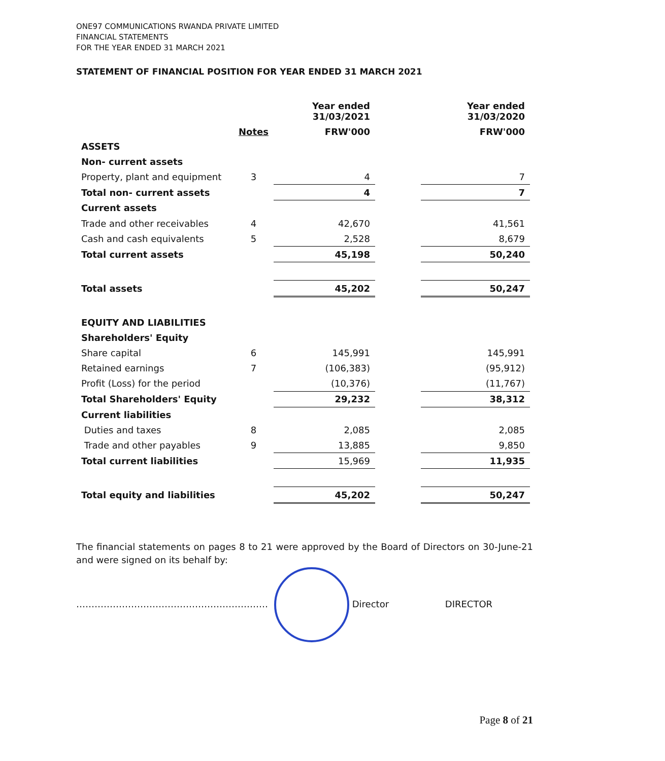ONE97 COMMUNICATIONS RWANDA PRIVATE LIMITED
FINANCIAL STATEMENTS
FOR THE YEAR ENDED 31 MARCH 2021
STATEMENT OF FINANCIAL POSITION FOR YEAR ENDED 31 MARCH 2021
| | | Year ended 31/03/2021 | | Year ended 31/03/2020 |
| --- | --- | --- | --- | --- |
| | Notes | FRW'000 | | FRW'000 |
| ASSETS | | | | |
| Non- current assets | | | | |
| Property, plant and equipment | 3 | 4 | | 7 |
| Total non- current assets | | 4 | | 7 |
| Current assets | | | | |
| Trade and other receivables | 4 | 42,670 | | 41,561 |
| Cash and cash equivalents | 5 | 2,528 | | 8,679 |
| Total current assets | | 45,198 | | 50,240 |
| Total assets | | 45,202 | | 50,247 |
| EQUITY AND LIABILITIES | | | | |
| Shareholders' Equity | | | | |
| Share capital | 6 | 145,991 | | 145,991 |
| Retained earnings | 7 | (106,383) | | (95,912) |
| Profit (Loss) for the period | | (10,376) | | (11,767) |
| Total Shareholders' Equity | | 29,232 | | 38,312 |
| Current liabilities | | | | |
| Duties and taxes | 8 | 2,085 | | 2,085 |
| Trade and other payables | 9 | 13,885 | | 9,850 |
| Total current liabilities | | 15,969 | | 11,935 |
| Total equity and liabilities | | 45,202 | | 50,247 |
The financial statements on pages 8 to 21 were approved by the Board of Directors on 30-June-21 and were signed on its behalf by:
……………………………………………………… Director DIRECTOR
Page 8 of 21